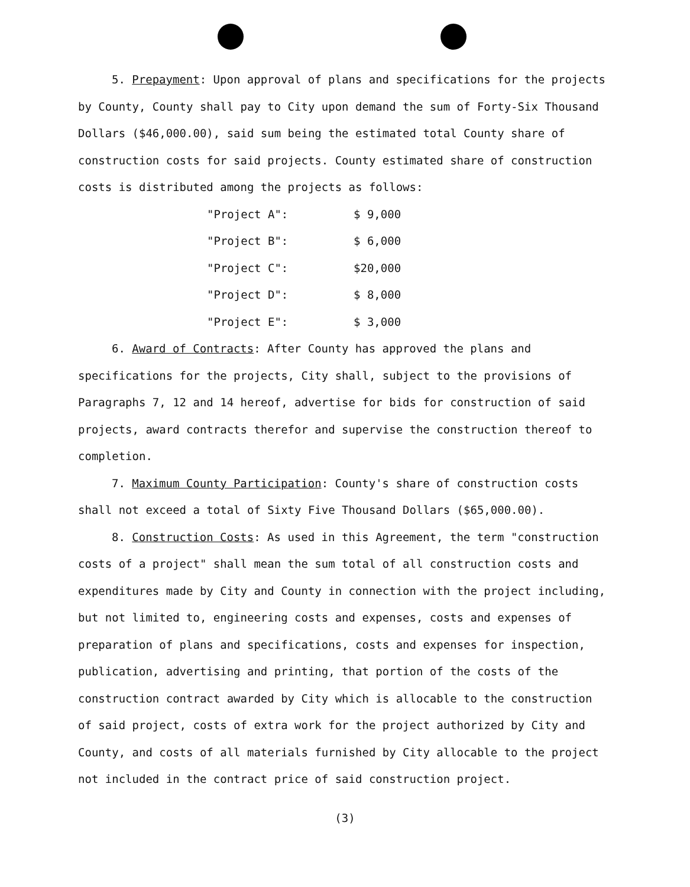5. Prepayment: Upon approval of plans and specifications for the projects by County, County shall pay to City upon demand the sum of Forty-Six Thousand Dollars ($46,000.00), said sum being the estimated total County share of construction costs for said projects. County estimated share of construction costs is distributed among the projects as follows:
| "Project A": | $ 9,000 |
| "Project B": | $ 6,000 |
| "Project C": | $20,000 |
| "Project D": | $ 8,000 |
| "Project E": | $ 3,000 |
6. Award of Contracts: After County has approved the plans and specifications for the projects, City shall, subject to the provisions of Paragraphs 7, 12 and 14 hereof, advertise for bids for construction of said projects, award contracts therefor and supervise the construction thereof to completion.
7. Maximum County Participation: County's share of construction costs shall not exceed a total of Sixty Five Thousand Dollars ($65,000.00).
8. Construction Costs: As used in this Agreement, the term "construction costs of a project" shall mean the sum total of all construction costs and expenditures made by City and County in connection with the project including, but not limited to, engineering costs and expenses, costs and expenses of preparation of plans and specifications, costs and expenses for inspection, publication, advertising and printing, that portion of the costs of the construction contract awarded by City which is allocable to the construction of said project, costs of extra work for the project authorized by City and County, and costs of all materials furnished by City allocable to the project not included in the contract price of said construction project.
(3)